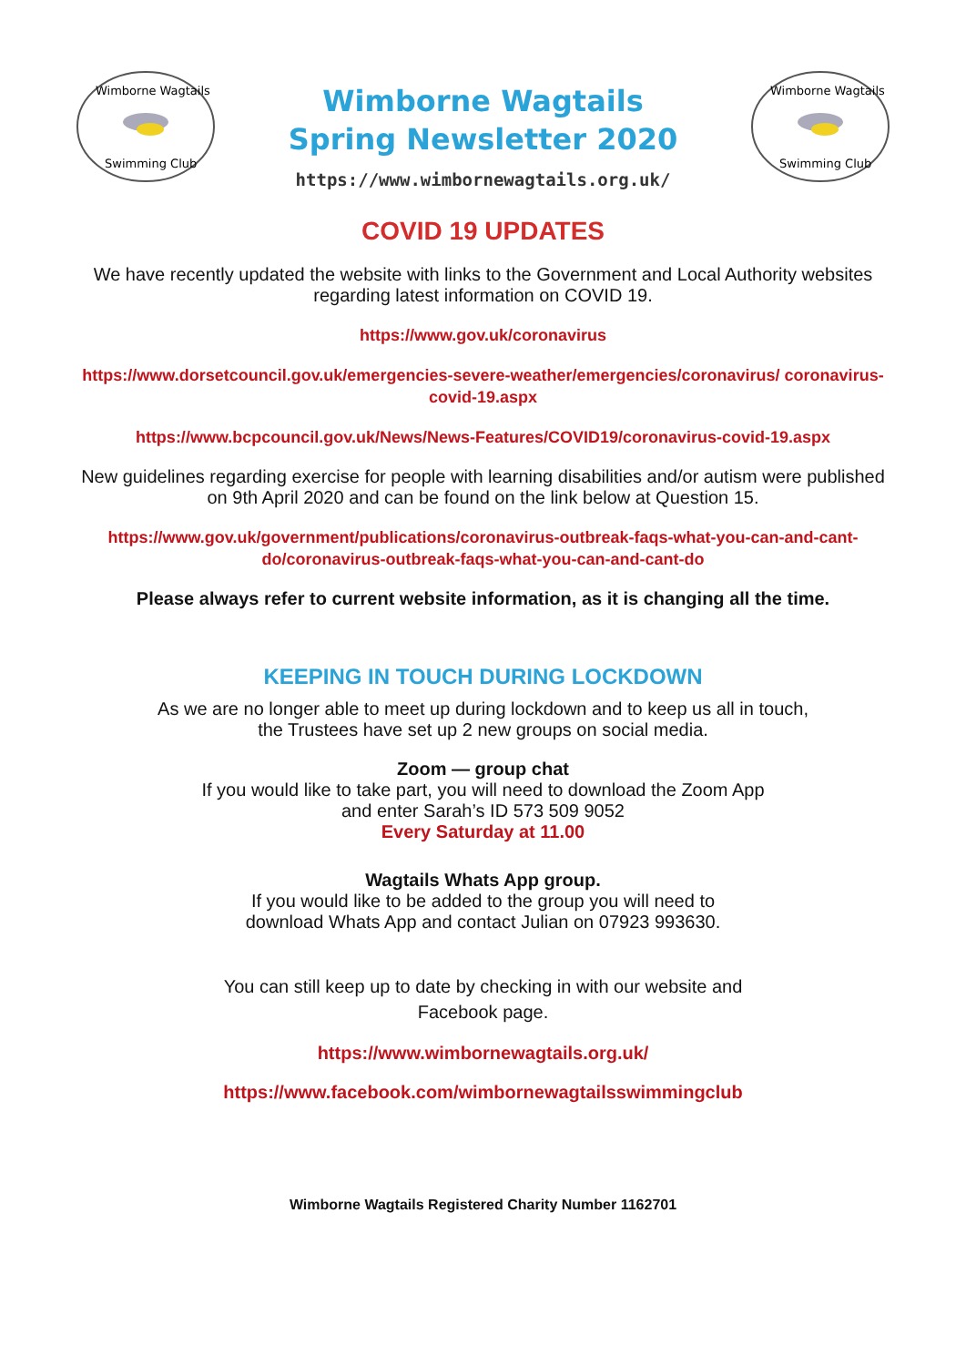Wimborne Wagtails
Swimming Club
Wimborne Wagtails
Spring Newsletter 2020
https://www.wimbornewagtails.org.uk/
Wimborne Wagtails
Swimming Club
COVID 19 UPDATES
We have recently updated the website with links to the Government and Local Authority websites regarding latest information on COVID 19.
https://www.gov.uk/coronavirus
https://www.dorsetcouncil.gov.uk/emergencies-severe-weather/emergencies/coronavirus/ coronavirus-covid-19.aspx
https://www.bcpcouncil.gov.uk/News/News-Features/COVID19/coronavirus-covid-19.aspx
New guidelines regarding exercise for people with learning disabilities and/or autism were published on 9th April 2020 and can be found on the link below at Question 15.
https://www.gov.uk/government/publications/coronavirus-outbreak-faqs-what-you-can-and-cant-do/coronavirus-outbreak-faqs-what-you-can-and-cant-do
Please always refer to current website information, as it is changing all the time.
KEEPING IN TOUCH DURING LOCKDOWN
As we are no longer able to meet up during lockdown and to keep us all in touch,
the Trustees have set up 2 new groups on social media.
Zoom — group chat
If you would like to take part, you will need to download the Zoom App
and enter Sarah’s ID 573 509 9052
Every Saturday at 11.00
Wagtails Whats App group.
If you would like to be added to the group you will need to
download Whats App and contact Julian on 07923 993630.
You can still keep up to date by checking in with our website and
Facebook page.
https://www.wimbornewagtails.org.uk/
https://www.facebook.com/wimbornewagtailsswimmingclub
Wimborne Wagtails Registered Charity Number 1162701